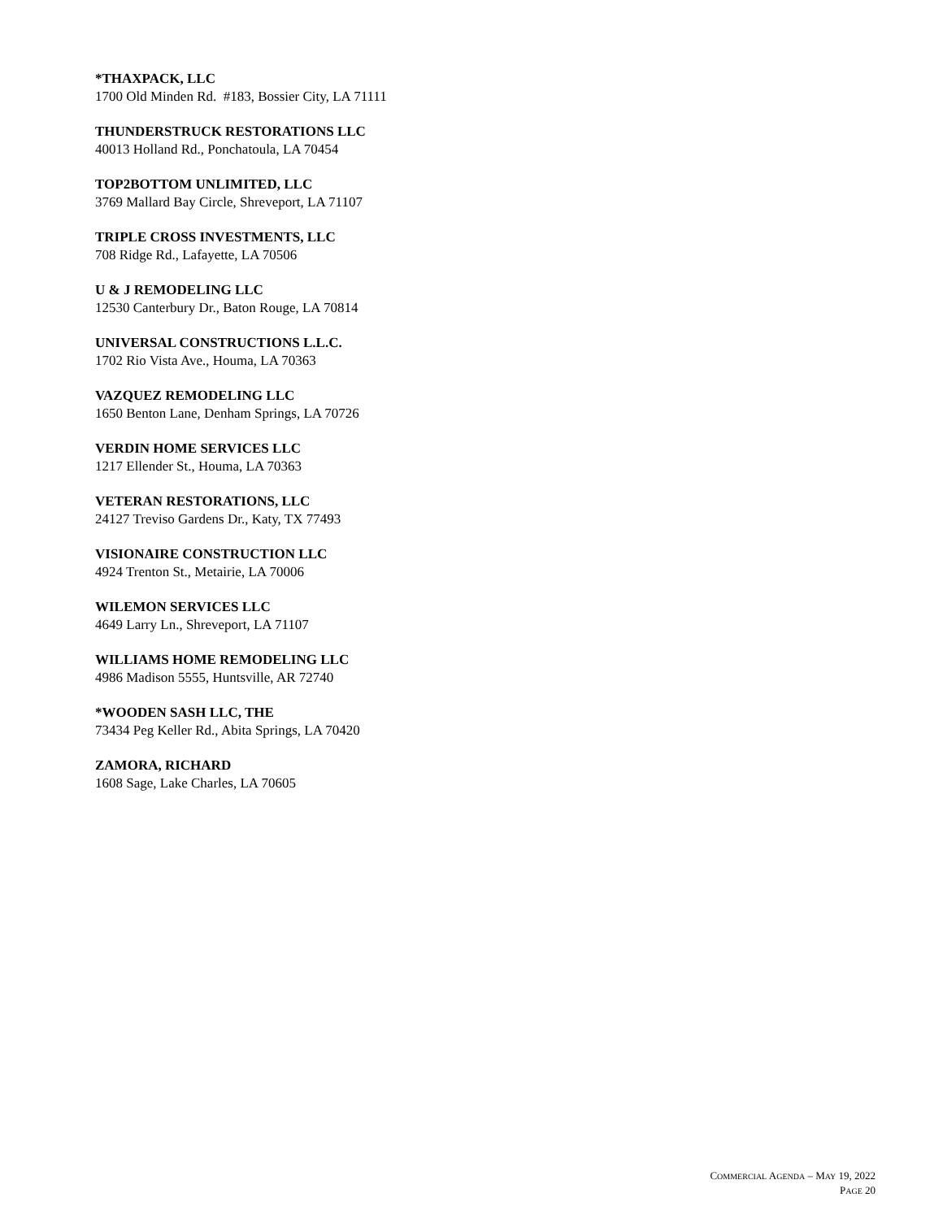*THAXPACK, LLC
1700 Old Minden Rd. #183, Bossier City, LA 71111
THUNDERSTRUCK RESTORATIONS LLC
40013 Holland Rd., Ponchatoula, LA 70454
TOP2BOTTOM UNLIMITED, LLC
3769 Mallard Bay Circle, Shreveport, LA 71107
TRIPLE CROSS INVESTMENTS, LLC
708 Ridge Rd., Lafayette, LA 70506
U & J REMODELING LLC
12530 Canterbury Dr., Baton Rouge, LA 70814
UNIVERSAL CONSTRUCTIONS L.L.C.
1702 Rio Vista Ave., Houma, LA 70363
VAZQUEZ REMODELING LLC
1650 Benton Lane, Denham Springs, LA 70726
VERDIN HOME SERVICES LLC
1217 Ellender St., Houma, LA 70363
VETERAN RESTORATIONS, LLC
24127 Treviso Gardens Dr., Katy, TX 77493
VISIONAIRE CONSTRUCTION LLC
4924 Trenton St., Metairie, LA 70006
WILEMON SERVICES LLC
4649 Larry Ln., Shreveport, LA 71107
WILLIAMS HOME REMODELING LLC
4986 Madison 5555, Huntsville, AR 72740
*WOODEN SASH LLC, THE
73434 Peg Keller Rd., Abita Springs, LA 70420
ZAMORA, RICHARD
1608 Sage, Lake Charles, LA 70605
COMMERCIAL AGENDA – MAY 19, 2022
PAGE 20